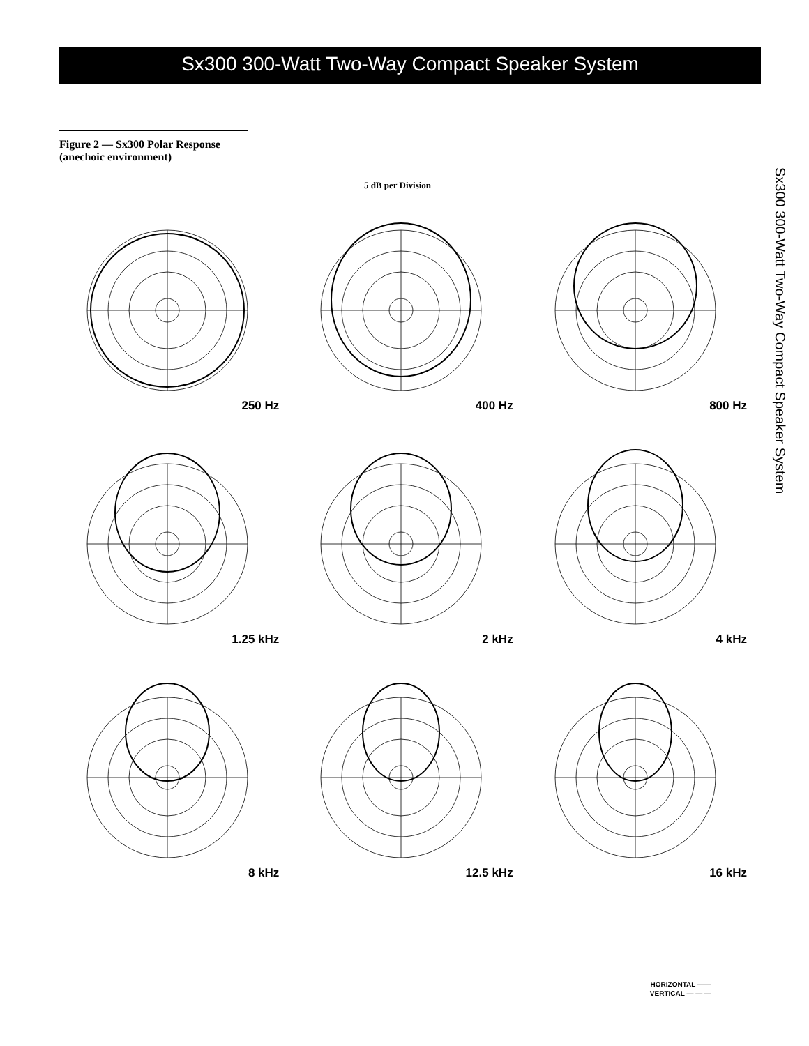Sx300 300-Watt Two-Way Compact Speaker System
Figure 2 — Sx300 Polar Response
(anechoic environment)
5 dB per Division
Sx300 300-Watt Two-Way Compact Speaker System
250 Hz
400 Hz
800 Hz
1.25 kHz
2 kHz
4 kHz
8 kHz
12.5 kHz
16 kHz
HORIZONTAL ——
VERTICAL — — —